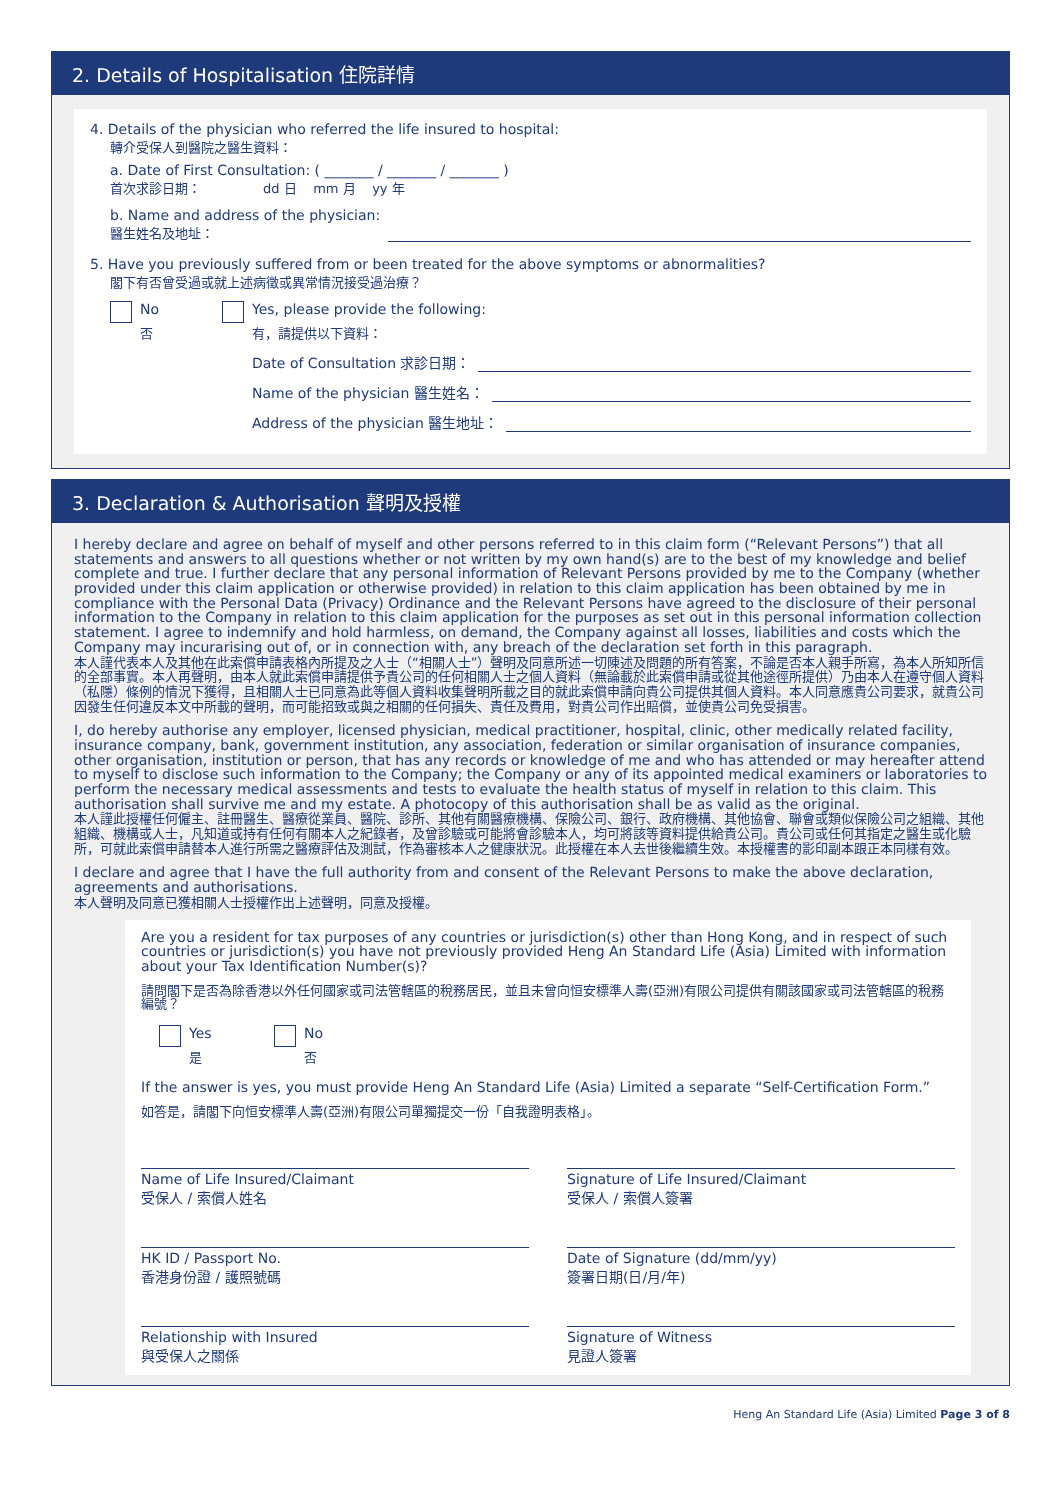2. Details of Hospitalisation 住院詳情
4. Details of the physician who referred the life insured to hospital:
轉介受保人到醫院之醫生資料：
a. Date of First Consultation: ( _______ / _______ / _______ )
首次求診日期： dd 日 mm 月 yy 年
b. Name and address of the physician:
醫生姓名及地址：
5. Have you previously suffered from or been treated for the above symptoms or abnormalities?
閣下有否曾受過或就上述病徵或異常情況接受過治療？
No
否
Yes, please provide the following:
有，請提供以下資料：
Date of Consultation 求診日期：
Name of the physician 醫生姓名：
Address of the physician 醫生地址：
3. Declaration & Authorisation 聲明及授權
I hereby declare and agree on behalf of myself and other persons referred to in this claim form (“Relevant Persons”) that all statements and answers to all questions whether or not written by my own hand(s) are to the best of my knowledge and belief complete and true. I further declare that any personal information of Relevant Persons provided by me to the Company (whether provided under this claim application or otherwise provided) in relation to this claim application has been obtained by me in compliance with the Personal Data (Privacy) Ordinance and the Relevant Persons have agreed to the disclosure of their personal information to the Company in relation to this claim application for the purposes as set out in this personal information collection statement. I agree to indemnify and hold harmless, on demand, the Company against all losses, liabilities and costs which the Company may incurarising out of, or in connection with, any breach of the declaration set forth in this paragraph.
本人謹代表本人及其他在此索償申請表格內所提及之人士（“相關人士”）聲明及同意所述一切陳述及問題的所有答案，不論是否本人親手所寫，為本人所知所信的全部事實。本人再聲明，由本人就此索償申請提供予貴公司的任何相關人士之個人資料（無論載於此索償申請或從其他途徑所提供）乃由本人在遵守個人資料（私隱）條例的情況下獲得，且相關人士已同意為此等個人資料收集聲明所載之目的就此索償申請向貴公司提供其個人資料。本人同意應貴公司要求，就貴公司因發生任何違反本文中所載的聲明，而可能招致或與之相關的任何損失、責任及費用，對貴公司作出賠償，並使貴公司免受損害。
I, do hereby authorise any employer, licensed physician, medical practitioner, hospital, clinic, other medically related facility, insurance company, bank, government institution, any association, federation or similar organisation of insurance companies, other organisation, institution or person, that has any records or knowledge of me and who has attended or may hereafter attend to myself to disclose such information to the Company; the Company or any of its appointed medical examiners or laboratories to perform the necessary medical assessments and tests to evaluate the health status of myself in relation to this claim. This authorisation shall survive me and my estate. A photocopy of this authorisation shall be as valid as the original.
本人謹此授權任何僱主、註冊醫生、醫療從業員、醫院、診所、其他有關醫療機構、保險公司、銀行、政府機構、其他協會、聯會或類似保險公司之組織、其他組織、機構或人士，凡知道或持有任何有關本人之紀錄者，及曾診驗或可能將會診驗本人，均可將該等資料提供給貴公司。貴公司或任何其指定之醫生或化驗所，可就此索償申請替本人進行所需之醫療評估及測試，作為審核本人之健康狀況。此授權在本人去世後繼續生效。本授權書的影印副本跟正本同樣有效。
I declare and agree that I have the full authority from and consent of the Relevant Persons to make the above declaration, agreements and authorisations.
本人聲明及同意已獲相關人士授權作出上述聲明，同意及授權。
Are you a resident for tax purposes of any countries or jurisdiction(s) other than Hong Kong, and in respect of such countries or jurisdiction(s) you have not previously provided Heng An Standard Life (Asia) Limited with information about your Tax Identification Number(s)?
請問閣下是否為除香港以外任何國家或司法管轄區的稅務居民，並且未曾向恒安標準人壽(亞洲)有限公司提供有關該國家或司法管轄區的稅務編號？
Yes
是
No
否
If the answer is yes, you must provide Heng An Standard Life (Asia) Limited a separate “Self-Certification Form.”
如答是，請閣下向恒安標準人壽(亞洲)有限公司單獨提交一份「自我證明表格」。
Name of Life Insured/Claimant
受保人 / 索償人姓名
Signature of Life Insured/Claimant
受保人 / 索償人簽署
HK ID / Passport No.
香港身份證 / 護照號碼
Date of Signature (dd/mm/yy)
簽署日期(日/月/年)
Relationship with Insured
與受保人之關係
Signature of Witness
見證人簽署
Heng An Standard Life (Asia) Limited Page 3 of 8